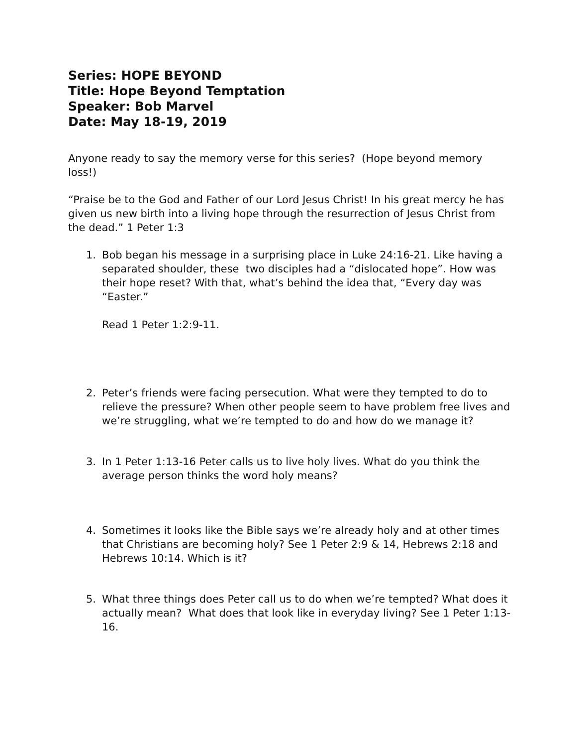Series: HOPE BEYOND
Title: Hope Beyond Temptation
Speaker: Bob Marvel
Date: May 18-19, 2019
Anyone ready to say the memory verse for this series? (Hope beyond memory loss!)
“Praise be to the God and Father of our Lord Jesus Christ! In his great mercy he has given us new birth into a living hope through the resurrection of Jesus Christ from the dead.” 1 Peter 1:3
1. Bob began his message in a surprising place in Luke 24:16-21. Like having a separated shoulder, these two disciples had a “dislocated hope”. How was their hope reset? With that, what’s behind the idea that, “Every day was “Easter.”
Read 1 Peter 1:2:9-11.
2. Peter’s friends were facing persecution. What were they tempted to do to relieve the pressure? When other people seem to have problem free lives and we’re struggling, what we’re tempted to do and how do we manage it?
3. In 1 Peter 1:13-16 Peter calls us to live holy lives. What do you think the average person thinks the word holy means?
4. Sometimes it looks like the Bible says we’re already holy and at other times that Christians are becoming holy? See 1 Peter 2:9 & 14, Hebrews 2:18 and Hebrews 10:14. Which is it?
5. What three things does Peter call us to do when we’re tempted? What does it actually mean? What does that look like in everyday living? See 1 Peter 1:13-16.